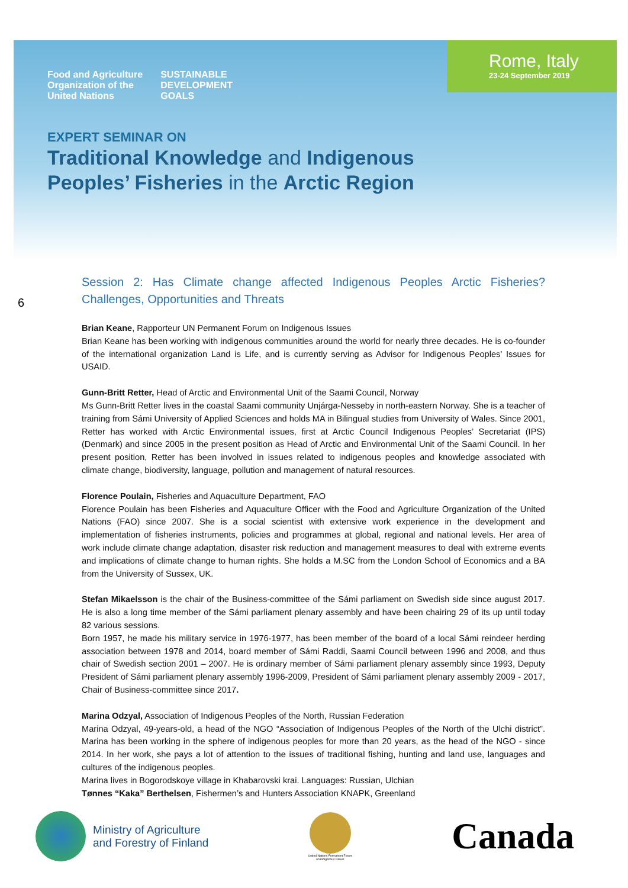Rome, Italy
23-24 September 2019
Food and Agriculture
Organization of the
United Nations
SUSTAINABLE
DEVELOPMENT
GOALS
EXPERT SEMINAR ON
Traditional Knowledge and Indigenous
Peoples’ Fisheries in the Arctic Region
6
Session 2: Has Climate change affected Indigenous Peoples Arctic Fisheries? Challenges, Opportunities and Threats
Brian Keane, Rapporteur UN Permanent Forum on Indigenous Issues
Brian Keane has been working with indigenous communities around the world for nearly three decades. He is co-founder of the international organization Land is Life, and is currently serving as Advisor for Indigenous Peoples’ Issues for USAID.
Gunn-Britt Retter, Head of Arctic and Environmental Unit of the Saami Council, Norway
Ms Gunn-Britt Retter lives in the coastal Saami community Unjárga-Nesseby in north-eastern Norway. She is a teacher of training from Sámi University of Applied Sciences and holds MA in Bilingual studies from University of Wales. Since 2001, Retter has worked with Arctic Environmental issues, first at Arctic Council Indigenous Peoples’ Secretariat (IPS) (Denmark) and since 2005 in the present position as Head of Arctic and Environmental Unit of the Saami Council. In her present position, Retter has been involved in issues related to indigenous peoples and knowledge associated with climate change, biodiversity, language, pollution and management of natural resources.
Florence Poulain, Fisheries and Aquaculture Department, FAO
Florence Poulain has been Fisheries and Aquaculture Officer with the Food and Agriculture Organization of the United Nations (FAO) since 2007. She is a social scientist with extensive work experience in the development and implementation of fisheries instruments, policies and programmes at global, regional and national levels. Her area of work include climate change adaptation, disaster risk reduction and management measures to deal with extreme events and implications of climate change to human rights. She holds a M.SC from the London School of Economics and a BA from the University of Sussex, UK.
Stefan Mikaelsson is the chair of the Business-committee of the Sámi parliament on Swedish side since august 2017. He is also a long time member of the Sámi parliament plenary assembly and have been chairing 29 of its up until today 82 various sessions.
Born 1957, he made his military service in 1976-1977, has been member of the board of a local Sámi reindeer herding association between 1978 and 2014, board member of Sámi Raddi, Saami Council between 1996 and 2008, and thus chair of Swedish section 2001 – 2007. He is ordinary member of Sámi parliament plenary assembly since 1993, Deputy President of Sámi parliament plenary assembly 1996-2009, President of Sámi parliament plenary assembly 2009 - 2017, Chair of Business-committee since 2017.
Marina Odzyal, Association of Indigenous Peoples of the North, Russian Federation
Marina Odzyal, 49-years-old, a head of the NGO “Association of Indigenous Peoples of the North of the Ulchi district”. Marina has been working in the sphere of indigenous peoples for more than 20 years, as the head of the NGO - since 2014. In her work, she pays a lot of attention to the issues of traditional fishing, hunting and land use, languages and cultures of the indigenous peoples.
Marina lives in Bogorodskoye village in Khabarovski krai. Languages: Russian, Ulchian
Tønnes “Kaka” Berthelsen, Fishermen’s and Hunters Association KNAPK, Greenland
Ministry of Agriculture
and Forestry of Finland
United Nations Permanent Forum on Indigenous Issues
Canada